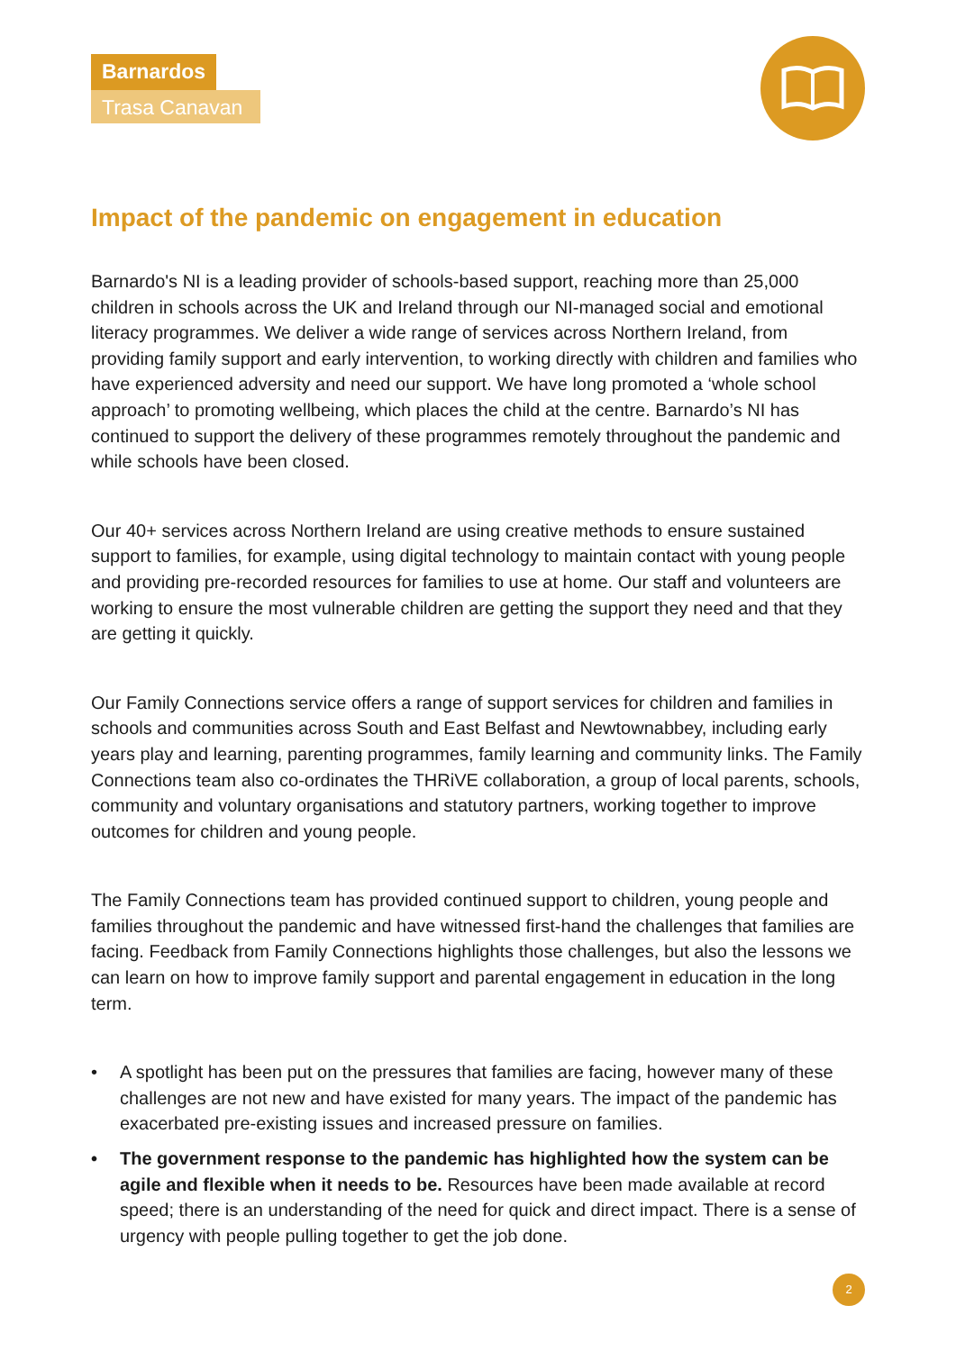Barnardos
Trasa Canavan
Impact of the pandemic on engagement in education
Barnardo's NI is a leading provider of schools-based support, reaching more than 25,000 children in schools across the UK and Ireland through our NI-managed social and emotional literacy programmes. We deliver a wide range of services across Northern Ireland, from providing family support and early intervention, to working directly with children and families who have experienced adversity and need our support. We have long promoted a ‘whole school approach’ to promoting wellbeing, which places the child at the centre. Barnardo’s NI has continued to support the delivery of these programmes remotely throughout the pandemic and while schools have been closed.
Our 40+ services across Northern Ireland are using creative methods to ensure sustained support to families, for example, using digital technology to maintain contact with young people and providing pre-recorded resources for families to use at home. Our staff and volunteers are working to ensure the most vulnerable children are getting the support they need and that they are getting it quickly.
Our Family Connections service offers a range of support services for children and families in schools and communities across South and East Belfast and Newtownabbey, including early years play and learning, parenting programmes, family learning and community links. The Family Connections team also co-ordinates the THRiVE collaboration, a group of local parents, schools, community and voluntary organisations and statutory partners, working together to improve outcomes for children and young people.
The Family Connections team has provided continued support to children, young people and families throughout the pandemic and have witnessed first-hand the challenges that families are facing. Feedback from Family Connections highlights those challenges, but also the lessons we can learn on how to improve family support and parental engagement in education in the long term.
• A spotlight has been put on the pressures that families are facing, however many of these challenges are not new and have existed for many years. The impact of the pandemic has exacerbated pre-existing issues and increased pressure on families.
• The government response to the pandemic has highlighted how the system can be agile and flexible when it needs to be. Resources have been made available at record speed; there is an understanding of the need for quick and direct impact. There is a sense of urgency with people pulling together to get the job done.
2